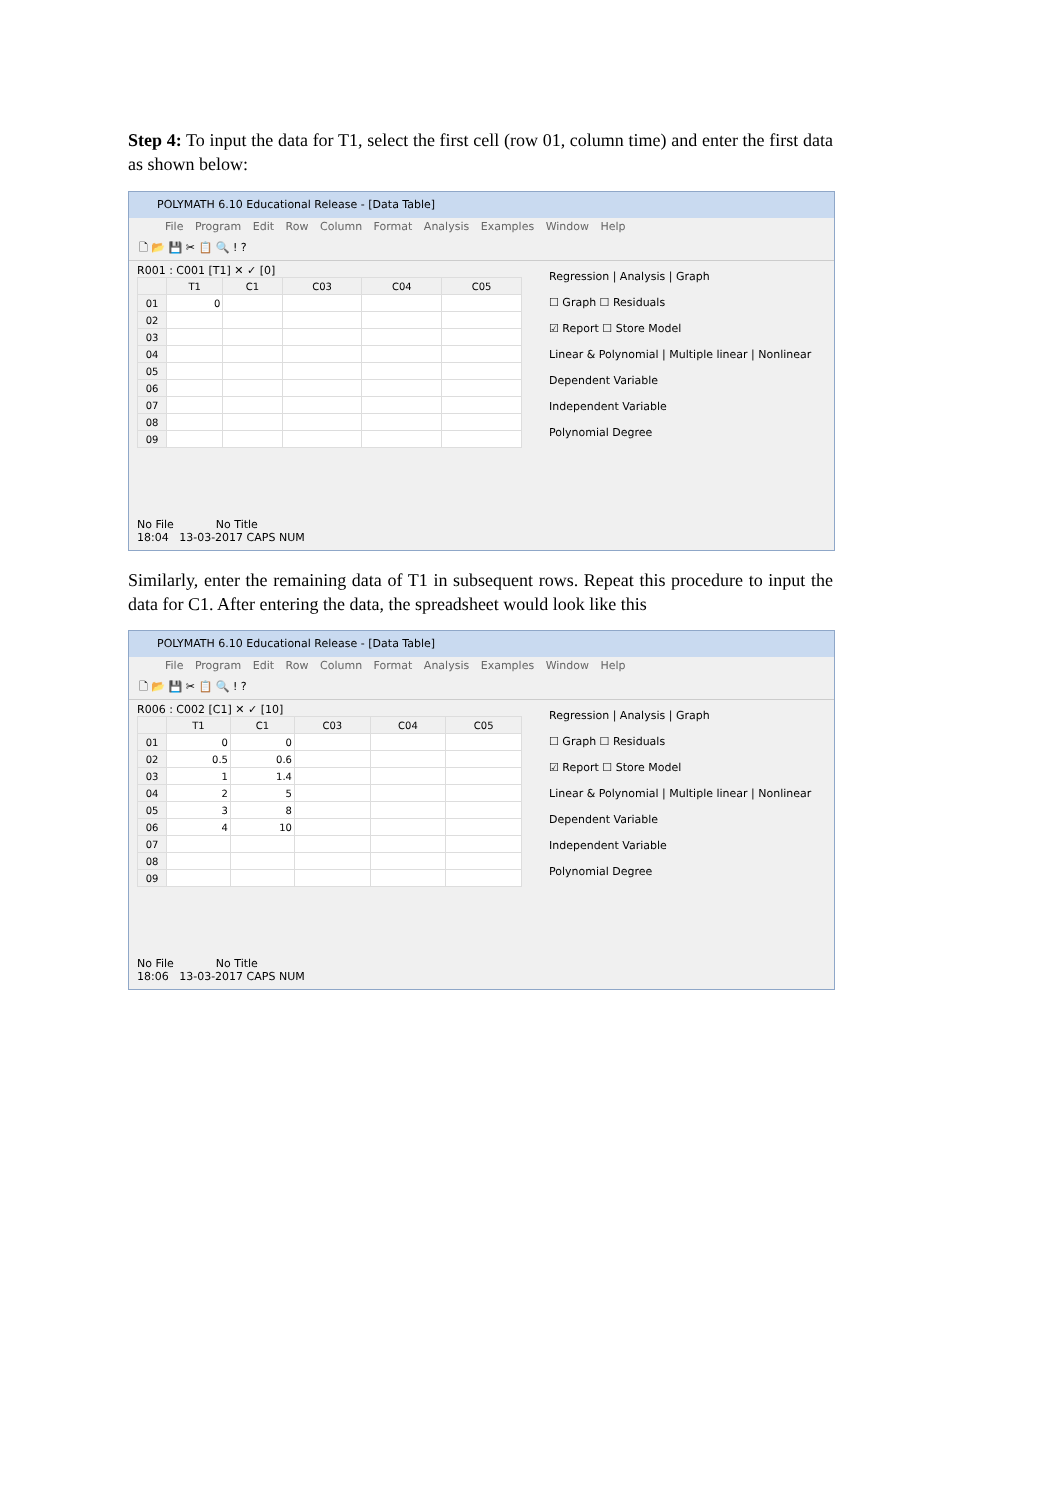Step 4: To input the data for T1, select the first cell (row 01, column time) and enter the first data as shown below:
POLYMATH 6.10 Educational Release - [Data Table]
File Program Edit Row Column Format Analysis Examples Window Help
🗋 📂 💾 ✂ 📋 🔍 ! ?
R001 : C001 [T1] ✕ ✓ [0]
| | T1 | C1 | C03 | C04 | C05 |
| --- | --- | --- | --- | --- | --- |
| 01 | 0 | | | | |
| 02 | | | | | |
| 03 | | | | | |
| 04 | | | | | |
| 05 | | | | | |
| 06 | | | | | |
| 07 | | | | | |
| 08 | | | | | |
| 09 | | | | | |
Regression | Analysis | Graph
☐ Graph ☐ Residuals
☑ Report ☐ Store Model
Linear & Polynomial | Multiple linear | Nonlinear
Dependent Variable
Independent Variable
Polynomial Degree
No File No Title
18:04 13-03-2017 CAPS NUM
Similarly, enter the remaining data of T1 in subsequent rows. Repeat this procedure to input the data for C1. After entering the data, the spreadsheet would look like this
POLYMATH 6.10 Educational Release - [Data Table]
File Program Edit Row Column Format Analysis Examples Window Help
🗋 📂 💾 ✂ 📋 🔍 ! ?
R006 : C002 [C1] ✕ ✓ [10]
| | T1 | C1 | C03 | C04 | C05 |
| --- | --- | --- | --- | --- | --- |
| 01 | 0 | 0 | | | |
| 02 | 0.5 | 0.6 | | | |
| 03 | 1 | 1.4 | | | |
| 04 | 2 | 5 | | | |
| 05 | 3 | 8 | | | |
| 06 | 4 | 10 | | | |
| 07 | | | | | |
| 08 | | | | | |
| 09 | | | | | |
Regression | Analysis | Graph
☐ Graph ☐ Residuals
☑ Report ☐ Store Model
Linear & Polynomial | Multiple linear | Nonlinear
Dependent Variable
Independent Variable
Polynomial Degree
No File No Title
18:06 13-03-2017 CAPS NUM